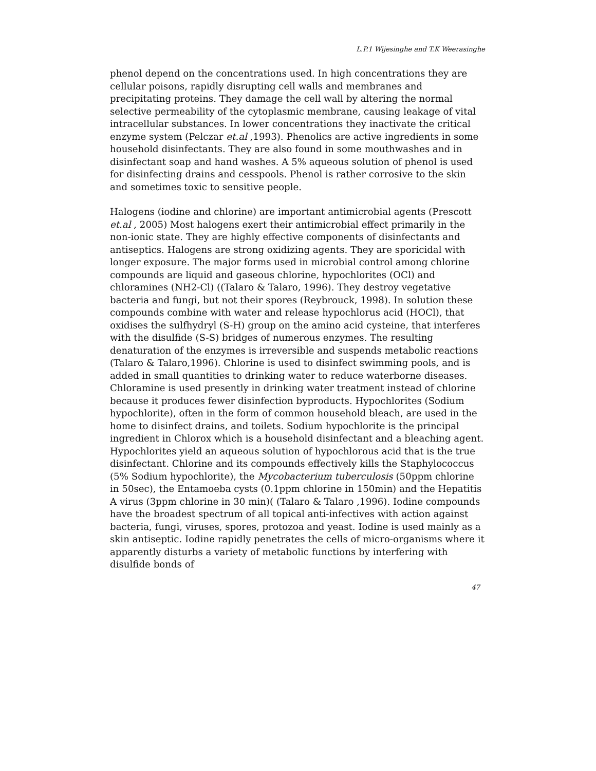L.P.1 Wijesinghe and T.K Weerasinghe
phenol depend on the concentrations used. In high concentrations they are cellular poisons, rapidly disrupting cell walls and membranes and precipitating proteins. They damage the cell wall by altering the normal selective permeability of the cytoplasmic membrane, causing leakage of vital intracellular substances. In lower concentrations they inactivate the critical enzyme system (Pelczar et.al ,1993). Phenolics are active ingredients in some household disinfectants. They are also found in some mouthwashes and in disinfectant soap and hand washes. A 5% aqueous solution of phenol is used for disinfecting drains and cesspools. Phenol is rather corrosive to the skin and sometimes toxic to sensitive people.
Halogens (iodine and chlorine) are important antimicrobial agents (Prescott et.al , 2005) Most halogens exert their antimicrobial effect primarily in the non-ionic state. They are highly effective components of disinfectants and antiseptics. Halogens are strong oxidizing agents. They are sporicidal with longer exposure. The major forms used in microbial control among chlorine compounds are liquid and gaseous chlorine, hypochlorites (OCl) and chloramines (NH2-Cl) ((Talaro & Talaro, 1996). They destroy vegetative bacteria and fungi, but not their spores (Reybrouck, 1998). In solution these compounds combine with water and release hypochlorus acid (HOCl), that oxidises the sulfhydryl (S-H) group on the amino acid cysteine, that interferes with the disulfide (S-S) bridges of numerous enzymes. The resulting denaturation of the enzymes is irreversible and suspends metabolic reactions (Talaro & Talaro,1996). Chlorine is used to disinfect swimming pools, and is added in small quantities to drinking water to reduce waterborne diseases. Chloramine is used presently in drinking water treatment instead of chlorine because it produces fewer disinfection byproducts. Hypochlorites (Sodium hypochlorite), often in the form of common household bleach, are used in the home to disinfect drains, and toilets. Sodium hypochlorite is the principal ingredient in Chlorox which is a household disinfectant and a bleaching agent. Hypochlorites yield an aqueous solution of hypochlorous acid that is the true disinfectant. Chlorine and its compounds effectively kills the Staphylococcus (5% Sodium hypochlorite), the Mycobacterium tuberculosis (50ppm chlorine in 50sec), the Entamoeba cysts (0.1ppm chlorine in 150min) and the Hepatitis A virus (3ppm chlorine in 30 min)( (Talaro & Talaro ,1996). Iodine compounds have the broadest spectrum of all topical anti-infectives with action against bacteria, fungi, viruses, spores, protozoa and yeast. Iodine is used mainly as a skin antiseptic. Iodine rapidly penetrates the cells of micro-organisms where it apparently disturbs a variety of metabolic functions by interfering with disulfide bonds of
47